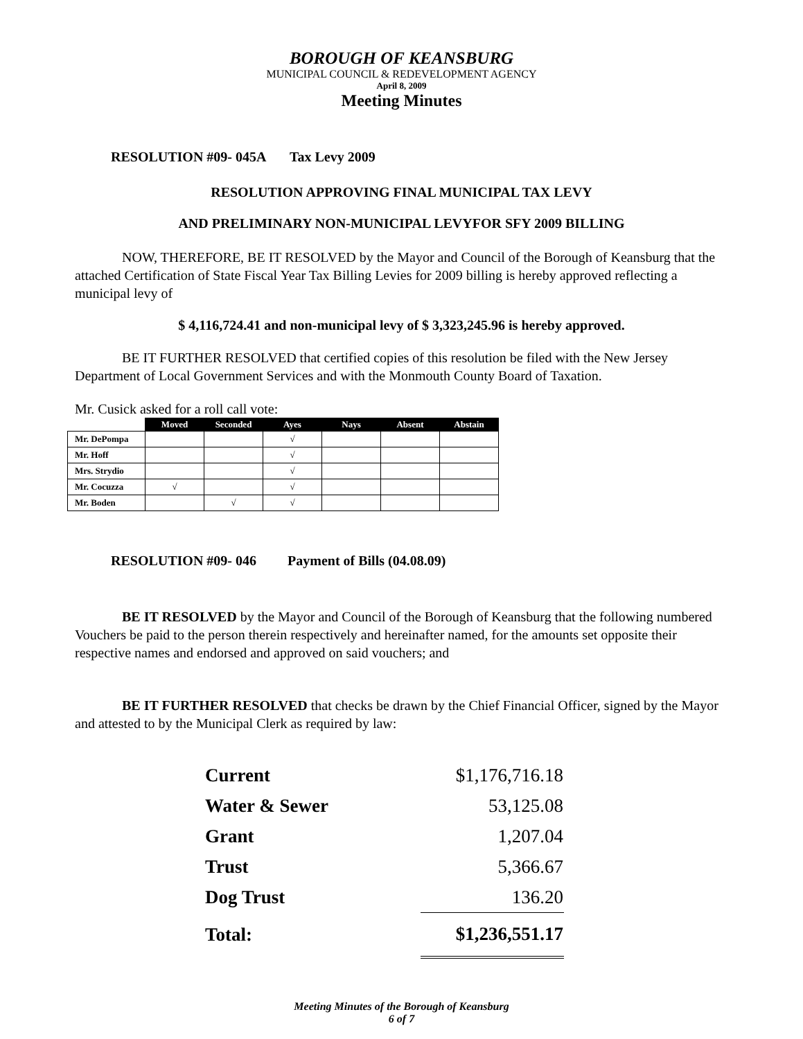BOROUGH OF KEANSBURG
MUNICIPAL COUNCIL & REDEVELOPMENT AGENCY
April 8, 2009
Meeting Minutes
RESOLUTION #09- 045A Tax Levy 2009
RESOLUTION APPROVING FINAL MUNICIPAL TAX LEVY
AND PRELIMINARY NON-MUNICIPAL LEVYFOR SFY 2009 BILLING
NOW, THEREFORE, BE IT RESOLVED by the Mayor and Council of the Borough of Keansburg that the attached Certification of State Fiscal Year Tax Billing Levies for 2009 billing is hereby approved reflecting a municipal levy of
$ 4,116,724.41 and non-municipal levy of $ 3,323,245.96 is hereby approved.
BE IT FURTHER RESOLVED that certified copies of this resolution be filed with the New Jersey Department of Local Government Services and with the Monmouth County Board of Taxation.
Mr. Cusick asked for a roll call vote:
| | Moved | Seconded | Ayes | Nays | Absent | Abstain |
| --- | --- | --- | --- | --- | --- | --- |
| Mr. DePompa | | | √ | | | |
| Mr. Hoff | | | √ | | | |
| Mrs. Strydio | | | √ | | | |
| Mr. Cocuzza | √ | | √ | | | |
| Mr. Boden | | √ | √ | | | |
RESOLUTION #09- 046 Payment of Bills (04.08.09)
BE IT RESOLVED by the Mayor and Council of the Borough of Keansburg that the following numbered Vouchers be paid to the person therein respectively and hereinafter named, for the amounts set opposite their respective names and endorsed and approved on said vouchers; and
BE IT FURTHER RESOLVED that checks be drawn by the Chief Financial Officer, signed by the Mayor and attested to by the Municipal Clerk as required by law:
| Current | $1,176,716.18 |
| Water & Sewer | 53,125.08 |
| Grant | 1,207.04 |
| Trust | 5,366.67 |
| Dog Trust | 136.20 |
| Total: | $1,236,551.17 |
Meeting Minutes of the Borough of Keansburg
6 of 7